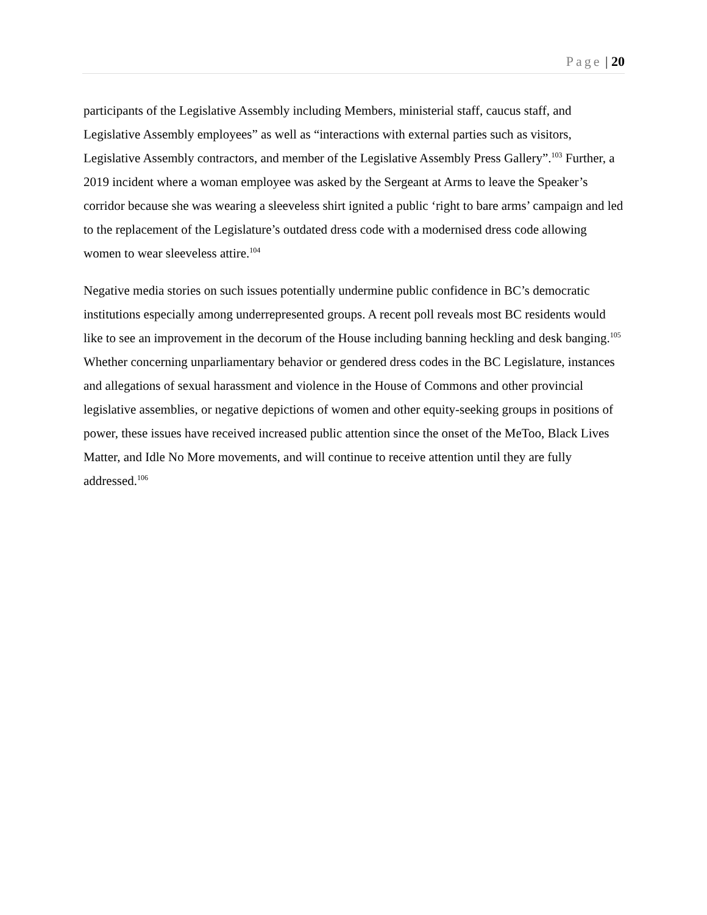Page | 20
participants of the Legislative Assembly including Members, ministerial staff, caucus staff, and Legislative Assembly employees” as well as “interactions with external parties such as visitors, Legislative Assembly contractors, and member of the Legislative Assembly Press Gallery”.<sup>103</sup> Further, a 2019 incident where a woman employee was asked by the Sergeant at Arms to leave the Speaker’s corridor because she was wearing a sleeveless shirt ignited a public ‘right to bare arms’ campaign and led to the replacement of the Legislature’s outdated dress code with a modernised dress code allowing women to wear sleeveless attire.<sup>104</sup>
Negative media stories on such issues potentially undermine public confidence in BC’s democratic institutions especially among underrepresented groups. A recent poll reveals most BC residents would like to see an improvement in the decorum of the House including banning heckling and desk banging.<sup>105</sup> Whether concerning unparliamentary behavior or gendered dress codes in the BC Legislature, instances and allegations of sexual harassment and violence in the House of Commons and other provincial legislative assemblies, or negative depictions of women and other equity-seeking groups in positions of power, these issues have received increased public attention since the onset of the MeToo, Black Lives Matter, and Idle No More movements, and will continue to receive attention until they are fully addressed.<sup>106</sup>